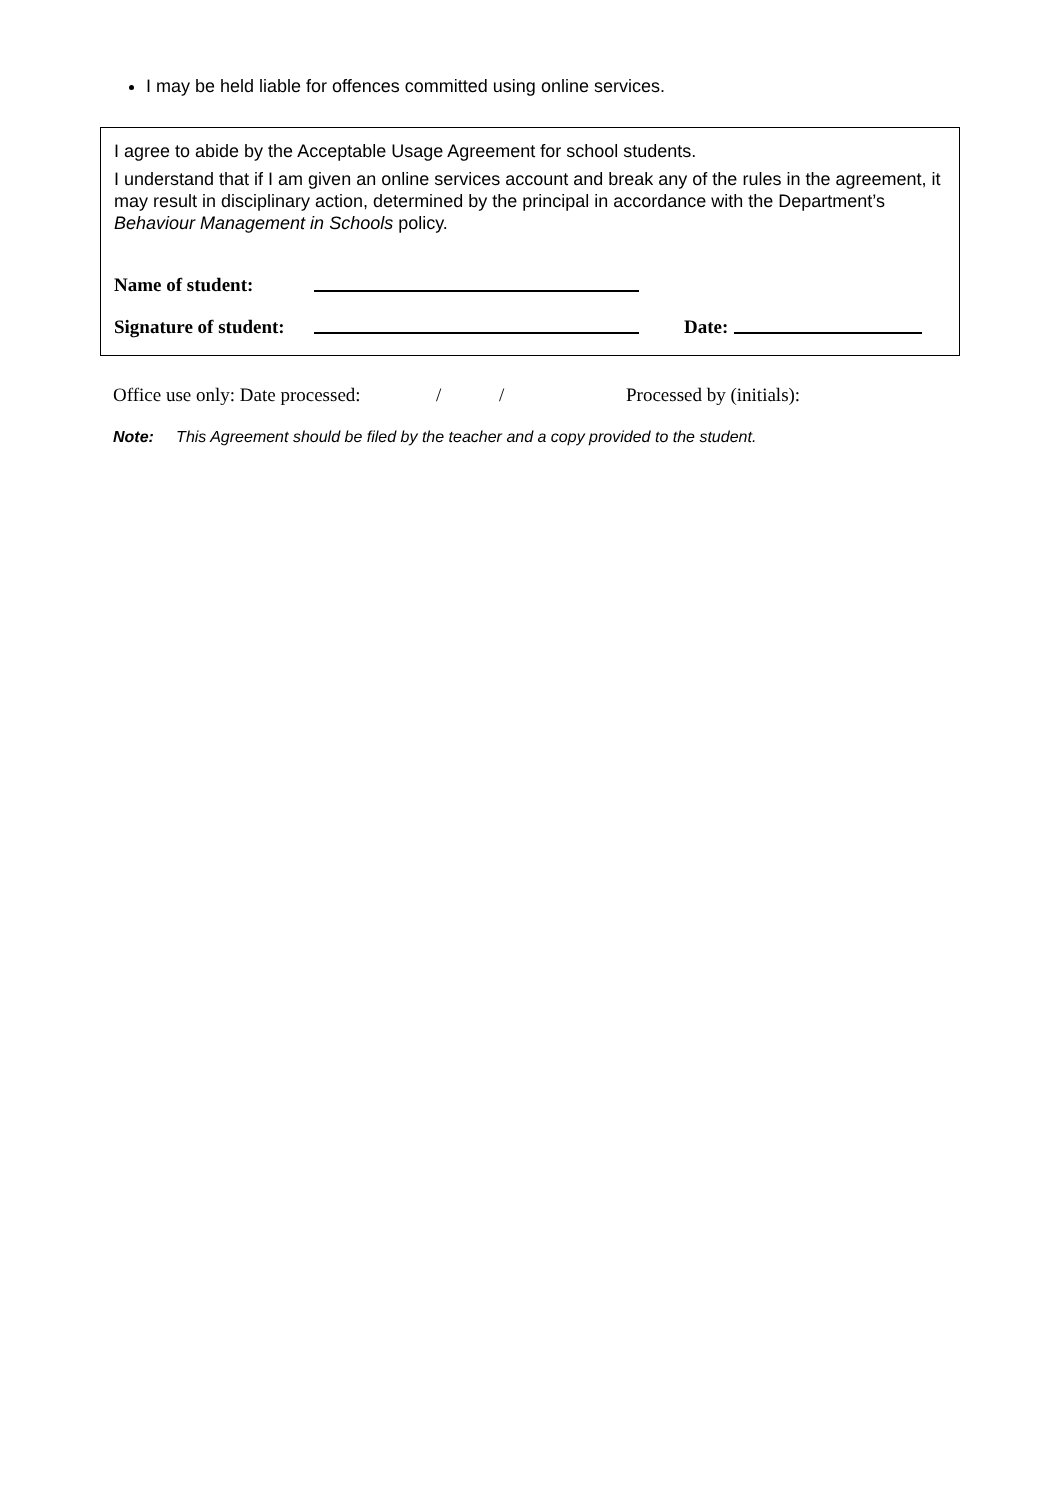I may be held liable for offences committed using online services.
I agree to abide by the Acceptable Usage Agreement for school students.
I understand that if I am given an online services account and break any of the rules in the agreement, it may result in disciplinary action, determined by the principal in accordance with the Department’s Behaviour Management in Schools policy.
Name of student:
Signature of student: Date:
Office use only: Date processed: / / Processed by (initials):
Note: This Agreement should be filed by the teacher and a copy provided to the student.